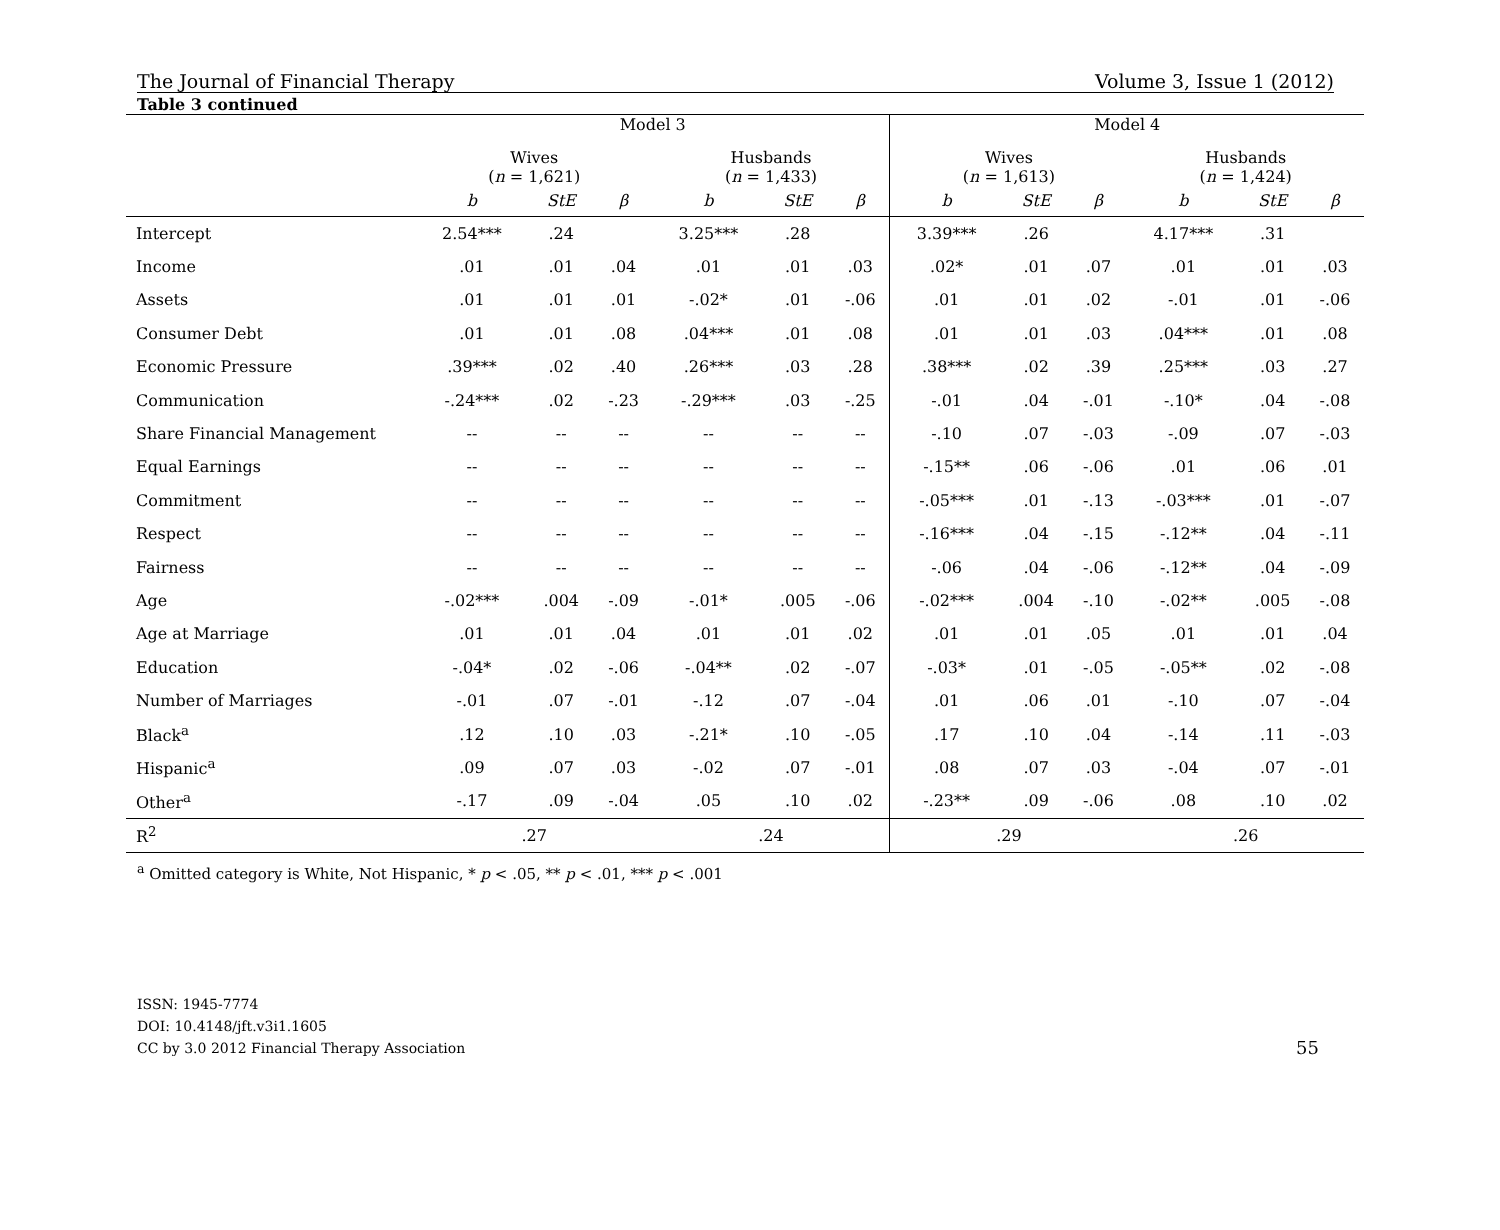The Journal of Financial Therapy Volume 3, Issue 1 (2012)
Table 3 continued
| | Model 3 | | | | | | Model 4 | | | | | |
| --- | --- | --- | --- | --- | --- | --- | --- | --- | --- | --- | --- | --- |
| | Wives ( n = 1,621) | | | Husbands ( n = 1,433) | | | Wives ( n = 1,613) | | | Husbands ( n = 1,424) | | |
| | b | StE | β | b | StE | β | b | StE | β | b | StE | β |
| Intercept | 2.54*** | .24 | | 3.25*** | .28 | | 3.39*** | .26 | | 4.17*** | .31 | |
| Income | .01 | .01 | .04 | .01 | .01 | .03 | .02* | .01 | .07 | .01 | .01 | .03 |
| Assets | .01 | .01 | .01 | -.02* | .01 | -.06 | .01 | .01 | .02 | -.01 | .01 | -.06 |
| Consumer Debt | .01 | .01 | .08 | .04*** | .01 | .08 | .01 | .01 | .03 | .04*** | .01 | .08 |
| Economic Pressure | .39*** | .02 | .40 | .26*** | .03 | .28 | .38*** | .02 | .39 | .25*** | .03 | .27 |
| Communication | -.24*** | .02 | -.23 | -.29*** | .03 | -.25 | -.01 | .04 | -.01 | -.10* | .04 | -.08 |
| Share Financial Management | -- | -- | -- | -- | -- | -- | -.10 | .07 | -.03 | -.09 | .07 | -.03 |
| Equal Earnings | -- | -- | -- | -- | -- | -- | -.15** | .06 | -.06 | .01 | .06 | .01 |
| Commitment | -- | -- | -- | -- | -- | -- | -.05*** | .01 | -.13 | -.03*** | .01 | -.07 |
| Respect | -- | -- | -- | -- | -- | -- | -.16*** | .04 | -.15 | -.12** | .04 | -.11 |
| Fairness | -- | -- | -- | -- | -- | -- | -.06 | .04 | -.06 | -.12** | .04 | -.09 |
| Age | -.02*** | .004 | -.09 | -.01* | .005 | -.06 | -.02*** | .004 | -.10 | -.02** | .005 | -.08 |
| Age at Marriage | .01 | .01 | .04 | .01 | .01 | .02 | .01 | .01 | .05 | .01 | .01 | .04 |
| Education | -.04* | .02 | -.06 | -.04** | .02 | -.07 | -.03* | .01 | -.05 | -.05** | .02 | -.08 |
| Number of Marriages | -.01 | .07 | -.01 | -.12 | .07 | -.04 | .01 | .06 | .01 | -.10 | .07 | -.04 |
| Black<sup>a</sup> | .12 | .10 | .03 | -.21* | .10 | -.05 | .17 | .10 | .04 | -.14 | .11 | -.03 |
| Hispanic<sup>a</sup> | .09 | .07 | .03 | -.02 | .07 | -.01 | .08 | .07 | .03 | -.04 | .07 | -.01 |
| Other<sup>a</sup> | -.17 | .09 | -.04 | .05 | .10 | .02 | -.23** | .09 | -.06 | .08 | .10 | .02 |
| R<sup>2</sup> | .27 | | | .24 | | | .29 | | | .26 | | |
<sup>a</sup> Omitted category is White, Not Hispanic, * p < .05, ** p < .01, *** p < .001
ISSN: 1945-7774
DOI: 10.4148/jft.v3i1.1605
CC by 3.0 2012 Financial Therapy Association
55